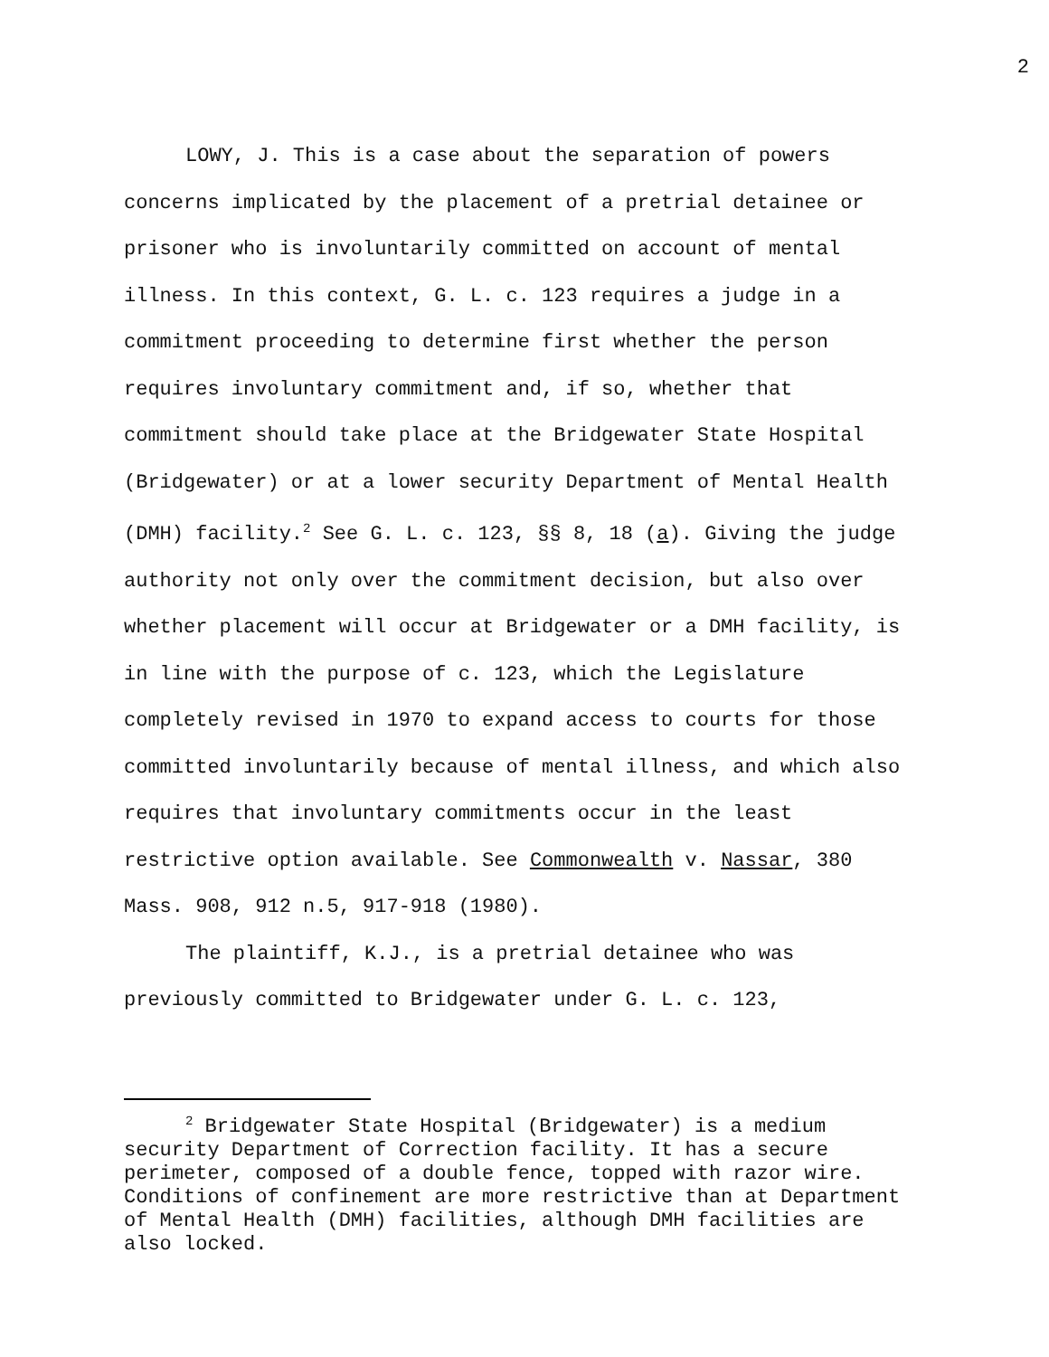2
LOWY, J. This is a case about the separation of powers concerns implicated by the placement of a pretrial detainee or prisoner who is involuntarily committed on account of mental illness. In this context, G. L. c. 123 requires a judge in a commitment proceeding to determine first whether the person requires involuntary commitment and, if so, whether that commitment should take place at the Bridgewater State Hospital (Bridgewater) or at a lower security Department of Mental Health (DMH) facility.<sup>2</sup> See G. L. c. 123, §§ 8, 18 (a). Giving the judge authority not only over the commitment decision, but also over whether placement will occur at Bridgewater or a DMH facility, is in line with the purpose of c. 123, which the Legislature completely revised in 1970 to expand access to courts for those committed involuntarily because of mental illness, and which also requires that involuntary commitments occur in the least restrictive option available. See Commonwealth v. Nassar, 380 Mass. 908, 912 n.5, 917-918 (1980).
The plaintiff, K.J., is a pretrial detainee who was previously committed to Bridgewater under G. L. c. 123,
<sup>2</sup> Bridgewater State Hospital (Bridgewater) is a medium security Department of Correction facility. It has a secure perimeter, composed of a double fence, topped with razor wire. Conditions of confinement are more restrictive than at Department of Mental Health (DMH) facilities, although DMH facilities are also locked.